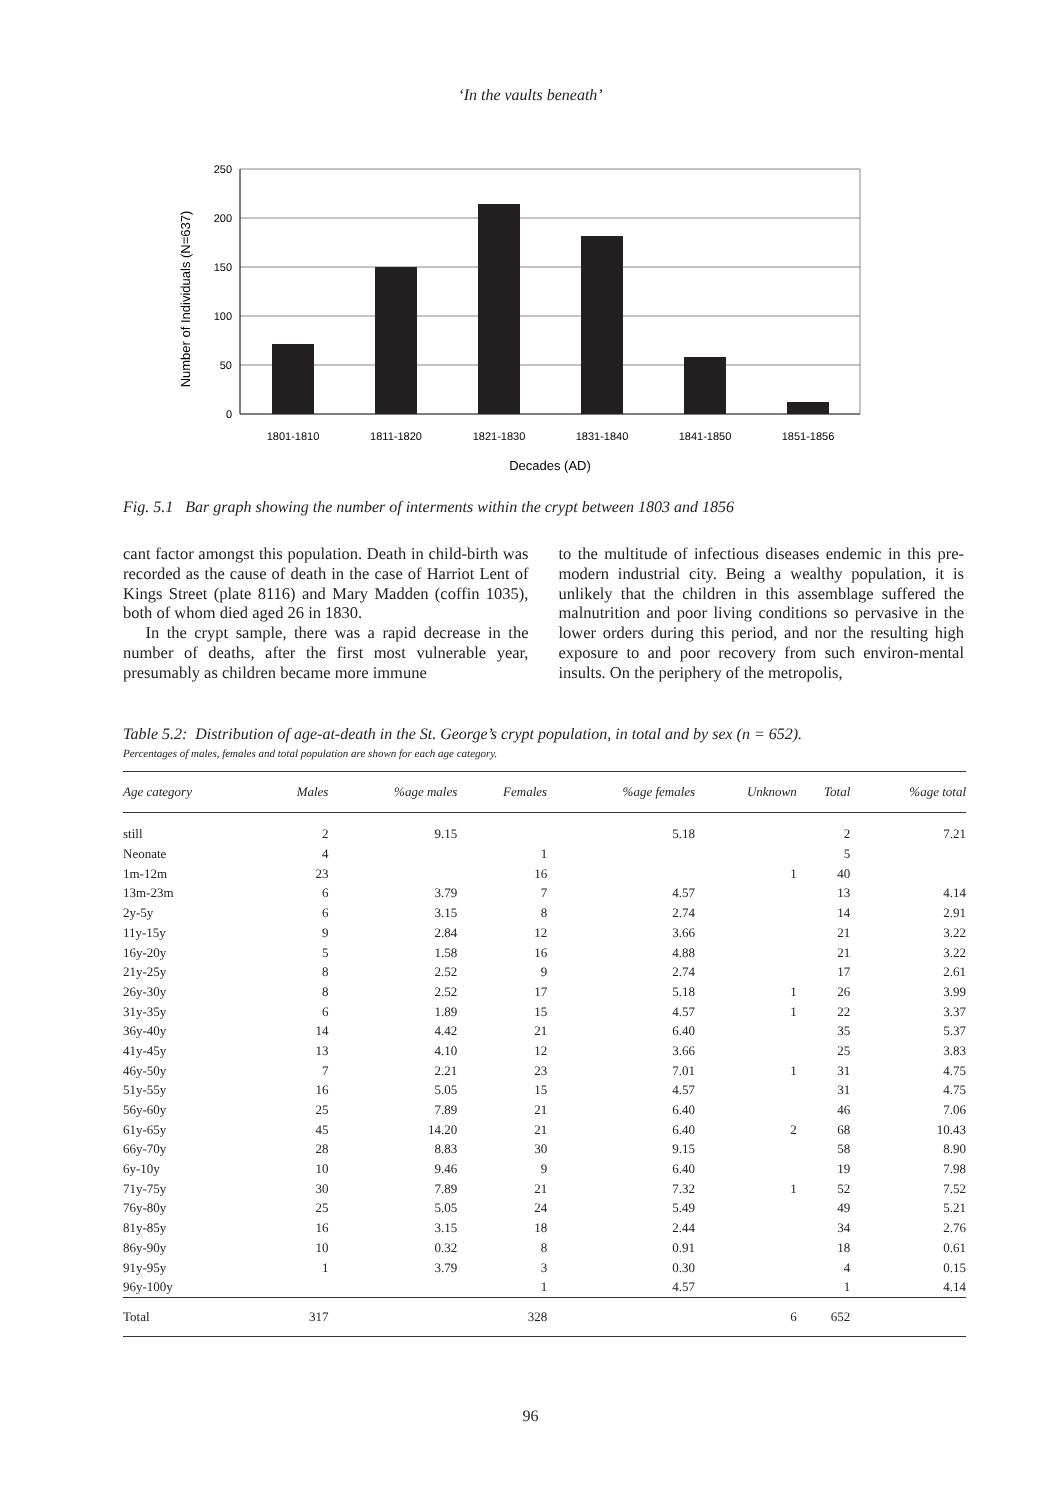‘In the vaults beneath’
250
200
150
100
50
0
1801-1810
1811-1820
1821-1830
1831-1840
1841-1850
1851-1856
Decades (AD)
Number of Individuals (N=637)
Fig. 5.1 Bar graph showing the number of interments within the crypt between 1803 and 1856
cant factor amongst this population. Death in child-birth was recorded as the cause of death in the case of Harriot Lent of Kings Street (plate 8116) and Mary Madden (coffin 1035), both of whom died aged 26 in 1830.
In the crypt sample, there was a rapid decrease in the number of deaths, after the first most vulnerable year, presumably as children became more immune
to the multitude of infectious diseases endemic in this pre-modern industrial city. Being a wealthy population, it is unlikely that the children in this assemblage suffered the malnutrition and poor living conditions so pervasive in the lower orders during this period, and nor the resulting high exposure to and poor recovery from such environ-mental insults. On the periphery of the metropolis,
Table 5.2: Distribution of age-at-death in the St. George’s crypt population, in total and by sex (n = 652).
Percentages of males, females and total population are shown for each age category.
| Age category | Males | %age males | Females | %age females | Unknown | Total | %age total |
| --- | --- | --- | --- | --- | --- | --- | --- |
| still | 2 | 9.15 | | 5.18 | | 2 | 7.21 |
| Neonate | 4 | | 1 | | | 5 | |
| 1m-12m | 23 | | 16 | | 1 | 40 | |
| 13m-23m | 6 | 3.79 | 7 | 4.57 | | 13 | 4.14 |
| 2y-5y | 6 | 3.15 | 8 | 2.74 | | 14 | 2.91 |
| 11y-15y | 9 | 2.84 | 12 | 3.66 | | 21 | 3.22 |
| 16y-20y | 5 | 1.58 | 16 | 4.88 | | 21 | 3.22 |
| 21y-25y | 8 | 2.52 | 9 | 2.74 | | 17 | 2.61 |
| 26y-30y | 8 | 2.52 | 17 | 5.18 | 1 | 26 | 3.99 |
| 31y-35y | 6 | 1.89 | 15 | 4.57 | 1 | 22 | 3.37 |
| 36y-40y | 14 | 4.42 | 21 | 6.40 | | 35 | 5.37 |
| 41y-45y | 13 | 4.10 | 12 | 3.66 | | 25 | 3.83 |
| 46y-50y | 7 | 2.21 | 23 | 7.01 | 1 | 31 | 4.75 |
| 51y-55y | 16 | 5.05 | 15 | 4.57 | | 31 | 4.75 |
| 56y-60y | 25 | 7.89 | 21 | 6.40 | | 46 | 7.06 |
| 61y-65y | 45 | 14.20 | 21 | 6.40 | 2 | 68 | 10.43 |
| 66y-70y | 28 | 8.83 | 30 | 9.15 | | 58 | 8.90 |
| 6y-10y | 10 | 9.46 | 9 | 6.40 | | 19 | 7.98 |
| 71y-75y | 30 | 7.89 | 21 | 7.32 | 1 | 52 | 7.52 |
| 76y-80y | 25 | 5.05 | 24 | 5.49 | | 49 | 5.21 |
| 81y-85y | 16 | 3.15 | 18 | 2.44 | | 34 | 2.76 |
| 86y-90y | 10 | 0.32 | 8 | 0.91 | | 18 | 0.61 |
| 91y-95y | 1 | 3.79 | 3 | 0.30 | | 4 | 0.15 |
| 96y-100y | | | 1 | 4.57 | | 1 | 4.14 |
| Total | 317 | | 328 | | 6 | 652 | |
96